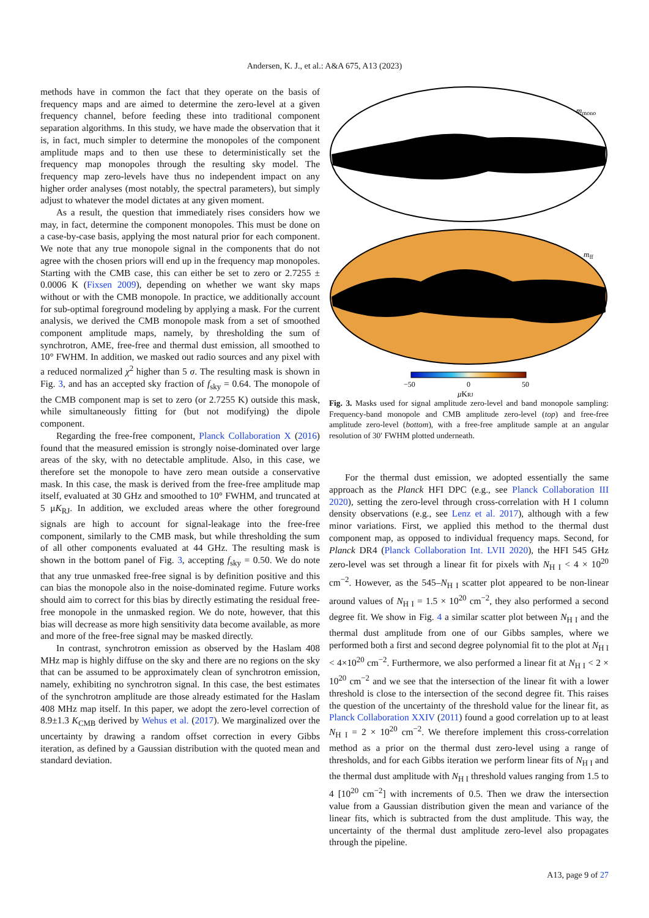Andersen, K. J., et al.: A&A 675, A13 (2023)
methods have in common the fact that they operate on the basis of frequency maps and are aimed to determine the zero-level at a given frequency channel, before feeding these into traditional component separation algorithms. In this study, we have made the observation that it is, in fact, much simpler to determine the monopoles of the component amplitude maps and to then use these to deterministically set the frequency map monopoles through the resulting sky model. The frequency map zero-levels have thus no independent impact on any higher order analyses (most notably, the spectral parameters), but simply adjust to whatever the model dictates at any given moment.
As a result, the question that immediately rises considers how we may, in fact, determine the component monopoles. This must be done on a case-by-case basis, applying the most natural prior for each component. We note that any true monopole signal in the components that do not agree with the chosen priors will end up in the frequency map monopoles. Starting with the CMB case, this can either be set to zero or 2.7255 ± 0.0006 K (Fixsen 2009), depending on whether we want sky maps without or with the CMB monopole. In practice, we additionally account for sub-optimal foreground modeling by applying a mask. For the current analysis, we derived the CMB monopole mask from a set of smoothed component amplitude maps, namely, by thresholding the sum of synchrotron, AME, free-free and thermal dust emission, all smoothed to 10° FWHM. In addition, we masked out radio sources and any pixel with a reduced normalized χ<sup>2</sup> higher than 5 σ. The resulting mask is shown in Fig. 3, and has an accepted sky fraction of f<sub>sky</sub> = 0.64. The monopole of the CMB component map is set to zero (or 2.7255 K) outside this mask, while simultaneously fitting for (but not modifying) the dipole component.
Regarding the free-free component, Planck Collaboration X (2016) found that the measured emission is strongly noise-dominated over large areas of the sky, with no detectable amplitude. Also, in this case, we therefore set the monopole to have zero mean outside a conservative mask. In this case, the mask is derived from the free-free amplitude map itself, evaluated at 30 GHz and smoothed to 10° FWHM, and truncated at 5 μK<sub>RJ</sub>. In addition, we excluded areas where the other foreground signals are high to account for signal-leakage into the free-free component, similarly to the CMB mask, but while thresholding the sum of all other components evaluated at 44 GHz. The resulting mask is shown in the bottom panel of Fig. 3, accepting f<sub>sky</sub> = 0.50. We do note that any true unmasked free-free signal is by definition positive and this can bias the monopole also in the noise-dominated regime. Future works should aim to correct for this bias by directly estimating the residual free-free monopole in the unmasked region. We do note, however, that this bias will decrease as more high sensitivity data become available, as more and more of the free-free signal may be masked directly.
In contrast, synchrotron emission as observed by the Haslam 408 MHz map is highly diffuse on the sky and there are no regions on the sky that can be assumed to be approximately clean of synchrotron emission, namely, exhibiting no synchrotron signal. In this case, the best estimates of the synchrotron amplitude are those already estimated for the Haslam 408 MHz map itself. In this paper, we adopt the zero-level correction of 8.9±1.3 K<sub>CMB</sub> derived by Wehus et al. (2017). We marginalized over the uncertainty by drawing a random offset correction in every Gibbs iteration, as defined by a Gaussian distribution with the quoted mean and standard deviation.
mmono
mff
−50
0
50
μKRJ
Fig. 3. Masks used for signal amplitude zero-level and band monopole sampling: Frequency-band monopole and CMB amplitude zero-level (top) and free-free amplitude zero-level (bottom), with a free-free amplitude sample at an angular resolution of 30′ FWHM plotted underneath.
For the thermal dust emission, we adopted essentially the same approach as the Planck HFI DPC (e.g., see Planck Collaboration III 2020), setting the zero-level through cross-correlation with H I column density observations (e.g., see Lenz et al. 2017), although with a few minor variations. First, we applied this method to the thermal dust component map, as opposed to individual frequency maps. Second, for Planck DR4 (Planck Collaboration Int. LVII 2020), the HFI 545 GHz zero-level was set through a linear fit for pixels with N<sub>H I</sub> < 4 × 10<sup>20</sup> cm<sup>−2</sup>. However, as the 545–N<sub>H I</sub> scatter plot appeared to be non-linear around values of N<sub>H I</sub> = 1.5 × 10<sup>20</sup> cm<sup>−2</sup>, they also performed a second degree fit. We show in Fig. 4 a similar scatter plot between N<sub>H I</sub> and the thermal dust amplitude from one of our Gibbs samples, where we performed both a first and second degree polynomial fit to the plot at N<sub>H I</sub> < 4×10<sup>20</sup> cm<sup>−2</sup>. Furthermore, we also performed a linear fit at N<sub>H I</sub> < 2 × 10<sup>20</sup> cm<sup>−2</sup> and we see that the intersection of the linear fit with a lower threshold is close to the intersection of the second degree fit. This raises the question of the uncertainty of the threshold value for the linear fit, as Planck Collaboration XXIV (2011) found a good correlation up to at least N<sub>H I</sub> = 2 × 10<sup>20</sup> cm<sup>−2</sup>. We therefore implement this cross-correlation method as a prior on the thermal dust zero-level using a range of thresholds, and for each Gibbs iteration we perform linear fits of N<sub>H I</sub> and the thermal dust amplitude with N<sub>H I</sub> threshold values ranging from 1.5 to 4 [10<sup>20</sup> cm<sup>−2</sup>] with increments of 0.5. Then we draw the intersection value from a Gaussian distribution given the mean and variance of the linear fits, which is subtracted from the dust amplitude. This way, the uncertainty of the thermal dust amplitude zero-level also propagates through the pipeline.
A13, page 9 of 27